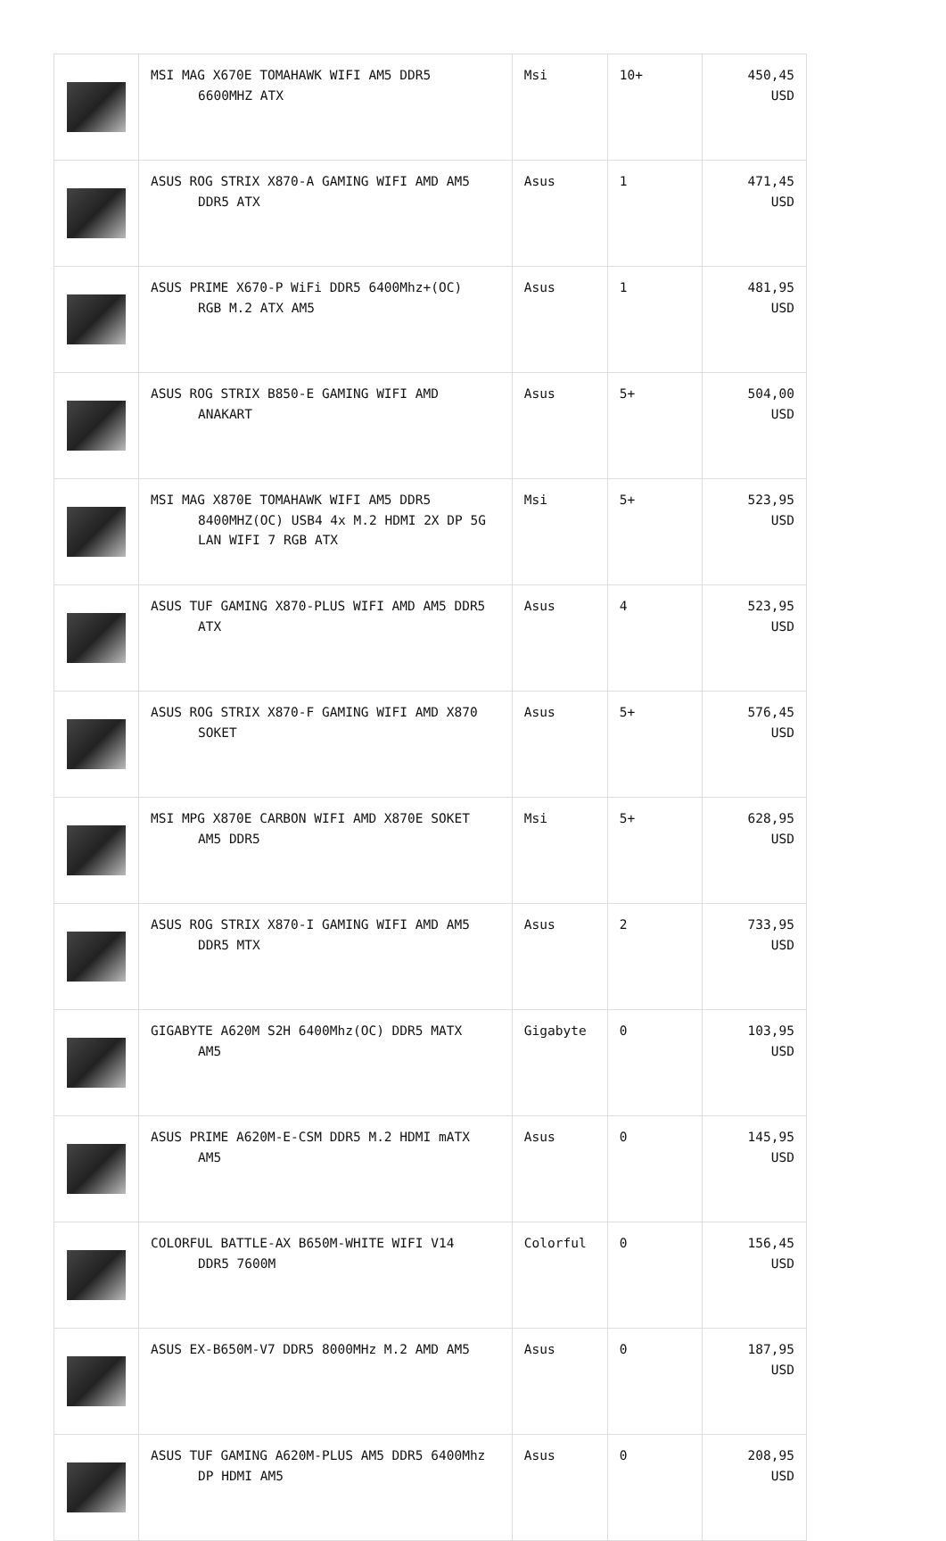| | MSI MAG X670E TOMAHAWK WIFI AM5 DDR5 6600MHZ ATX | Msi | 10+ | 450,45 USD |
| | ASUS ROG STRIX X870-A GAMING WIFI AMD AM5 DDR5 ATX | Asus | 1 | 471,45 USD |
| | ASUS PRIME X670-P WiFi DDR5 6400Mhz+(OC) RGB M.2 ATX AM5 | Asus | 1 | 481,95 USD |
| | ASUS ROG STRIX B850-E GAMING WIFI AMD ANAKART | Asus | 5+ | 504,00 USD |
| | MSI MAG X870E TOMAHAWK WIFI AM5 DDR5 8400MHZ(OC) USB4 4x M.2 HDMI 2X DP 5G LAN WIFI 7 RGB ATX | Msi | 5+ | 523,95 USD |
| | ASUS TUF GAMING X870-PLUS WIFI AMD AM5 DDR5 ATX | Asus | 4 | 523,95 USD |
| | ASUS ROG STRIX X870-F GAMING WIFI AMD X870 SOKET | Asus | 5+ | 576,45 USD |
| | MSI MPG X870E CARBON WIFI AMD X870E SOKET AM5 DDR5 | Msi | 5+ | 628,95 USD |
| | ASUS ROG STRIX X870-I GAMING WIFI AMD AM5 DDR5 MTX | Asus | 2 | 733,95 USD |
| | GIGABYTE A620M S2H 6400Mhz(OC) DDR5 MATX AM5 | Gigabyte | 0 | 103,95 USD |
| | ASUS PRIME A620M-E-CSM DDR5 M.2 HDMI mATX AM5 | Asus | 0 | 145,95 USD |
| | COLORFUL BATTLE-AX B650M-WHITE WIFI V14 DDR5 7600M | Colorful | 0 | 156,45 USD |
| | ASUS EX-B650M-V7 DDR5 8000MHz M.2 AMD AM5 | Asus | 0 | 187,95 USD |
| | ASUS TUF GAMING A620M-PLUS AM5 DDR5 6400Mhz DP HDMI AM5 | Asus | 0 | 208,95 USD |